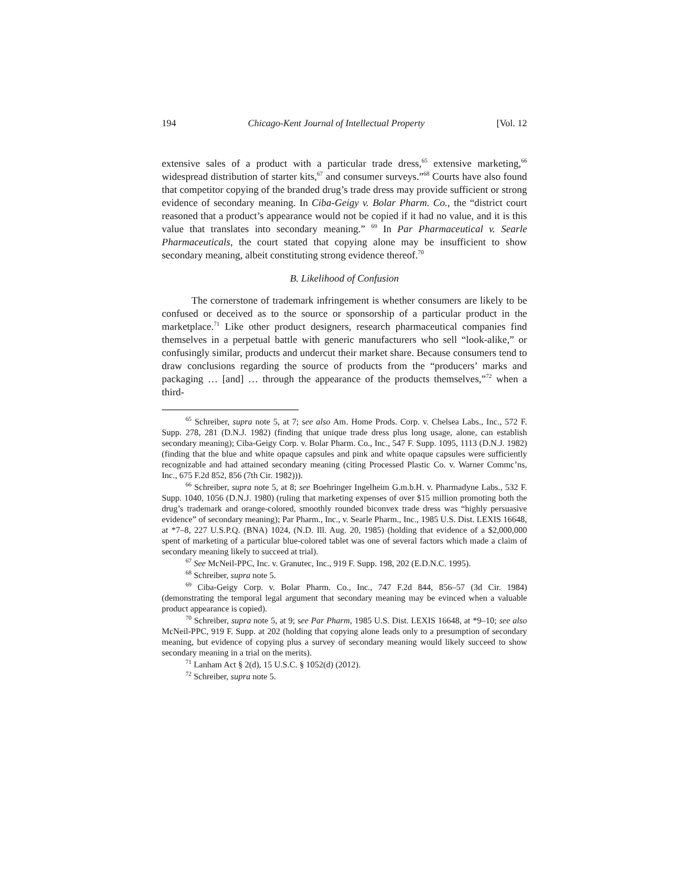194 Chicago-Kent Journal of Intellectual Property [Vol. 12
extensive sales of a product with a particular trade dress,<sup>65</sup> extensive marketing,<sup>66</sup> widespread distribution of starter kits,<sup>67</sup> and consumer surveys.”<sup>68</sup> Courts have also found that competitor copying of the branded drug’s trade dress may provide sufficient or strong evidence of secondary meaning. In Ciba-Geigy v. Bolar Pharm. Co., the “district court reasoned that a product’s appearance would not be copied if it had no value, and it is this value that translates into secondary meaning.” <sup>69</sup> In Par Pharmaceutical v. Searle Pharmaceuticals, the court stated that copying alone may be insufficient to show secondary meaning, albeit constituting strong evidence thereof.<sup>70</sup>
B. Likelihood of Confusion
The cornerstone of trademark infringement is whether consumers are likely to be confused or deceived as to the source or sponsorship of a particular product in the marketplace.<sup>71</sup> Like other product designers, research pharmaceutical companies find themselves in a perpetual battle with generic manufacturers who sell “look-alike,” or confusingly similar, products and undercut their market share. Because consumers tend to draw conclusions regarding the source of products from the “producers’ marks and packaging … [and] … through the appearance of the products themselves,”<sup>72</sup> when a third-
<sup>65</sup> Schreiber, supra note 5, at 7; see also Am. Home Prods. Corp. v. Chelsea Labs., Inc., 572 F. Supp. 278, 281 (D.N.J. 1982) (finding that unique trade dress plus long usage, alone, can establish secondary meaning); Ciba-Geigy Corp. v. Bolar Pharm. Co., Inc., 547 F. Supp. 1095, 1113 (D.N.J. 1982) (finding that the blue and white opaque capsules and pink and white opaque capsules were sufficiently recognizable and had attained secondary meaning (citing Processed Plastic Co. v. Warner Commc’ns, Inc., 675 F.2d 852, 856 (7th Cir. 1982))).
<sup>66</sup> Schreiber, supra note 5, at 8; see Boehringer Ingelheim G.m.b.H. v. Pharmadyne Labs., 532 F. Supp. 1040, 1056 (D.N.J. 1980) (ruling that marketing expenses of over $15 million promoting both the drug’s trademark and orange-colored, smoothly rounded biconvex trade dress was “highly persuasive evidence” of secondary meaning); Par Pharm., Inc., v. Searle Pharm., Inc., 1985 U.S. Dist. LEXIS 16648, at *7–8, 227 U.S.P.Q. (BNA) 1024, (N.D. Ill. Aug. 20, 1985) (holding that evidence of a $2,000,000 spent of marketing of a particular blue-colored tablet was one of several factors which made a claim of secondary meaning likely to succeed at trial).
<sup>67</sup> See McNeil-PPC, Inc. v. Granutec, Inc., 919 F. Supp. 198, 202 (E.D.N.C. 1995).
<sup>68</sup> Schreiber, supra note 5.
<sup>69</sup> Ciba-Geigy Corp. v. Bolar Pharm. Co., Inc., 747 F.2d 844, 856–57 (3d Cir. 1984) (demonstrating the temporal legal argument that secondary meaning may be evinced when a valuable product appearance is copied).
<sup>70</sup> Schreiber, supra note 5, at 9; see Par Pharm, 1985 U.S. Dist. LEXIS 16648, at *9–10; see also McNeil-PPC, 919 F. Supp. at 202 (holding that copying alone leads only to a presumption of secondary meaning, but evidence of copying plus a survey of secondary meaning would likely succeed to show secondary meaning in a trial on the merits).
<sup>71</sup> Lanham Act § 2(d), 15 U.S.C. § 1052(d) (2012).
<sup>72</sup> Schreiber, supra note 5.